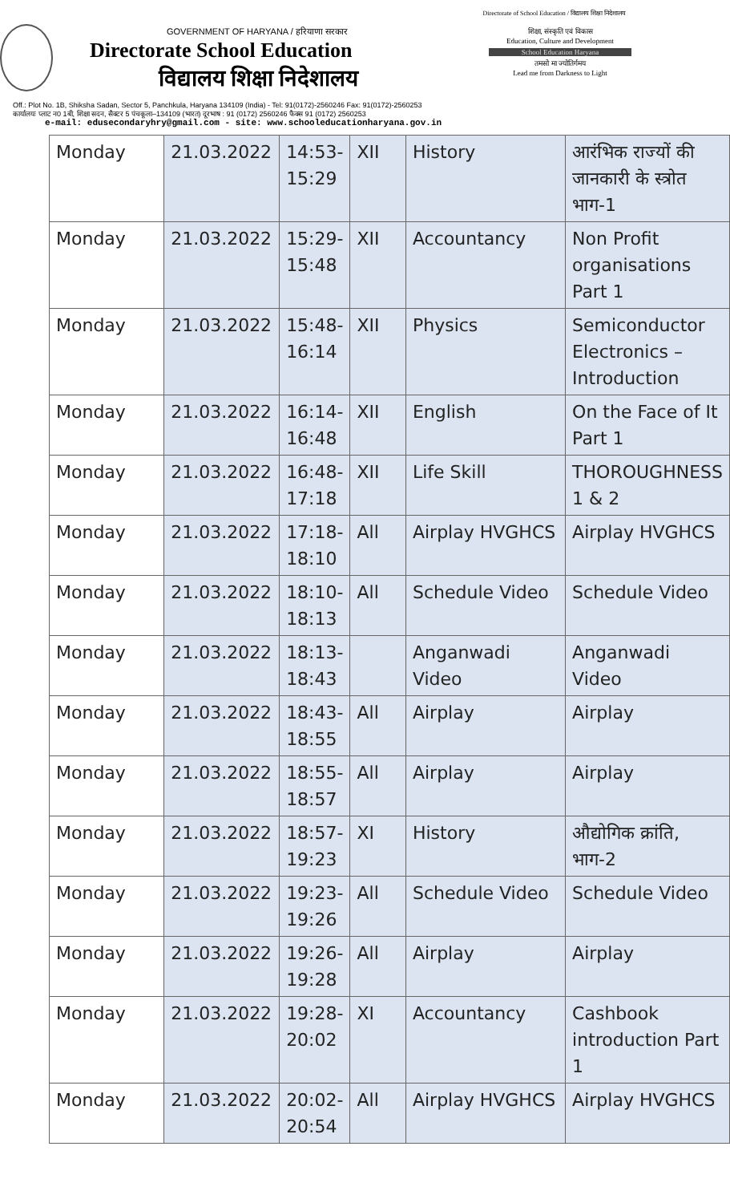Directorate of School Education / विद्यालय शिक्षा निदेशालय
GOVERNMENT OF HARYANA / हरियाणा सरकार
Directorate School Education
विद्यालय शिक्षा निदेशालय
शिक्षा, संस्कृति एवं विकास
Education, Culture and Development
School Education Haryana
तमसो मा ज्योतिर्गमय
Lead me from Darkness to Light
Off.: Plot No. 1B, Shiksha Sadan, Sector 5, Panchkula, Haryana 134109 (India) - Tel: 91(0172)-2560246 Fax: 91(0172)-2560253
कार्यालयः प्लाट न0 1बी, शिक्षा सदन, सैक्टर 5 पंचकूला–134109 (भारत) दूरभाष : 91 (0172) 2560246 फैक्स 91 (0172) 2560253
e-mail: edusecondaryhry@gmail.com - site: www.schooleducationharyana.gov.in
| Monday | 21.03.2022 | 14:53-15:29 | XII | History | आरंभिक राज्यों की जानकारी के स्त्रोत भाग-1 |
| Monday | 21.03.2022 | 15:29-15:48 | XII | Accountancy | Non Profit organisations Part 1 |
| Monday | 21.03.2022 | 15:48-16:14 | XII | Physics | Semiconductor Electronics – Introduction |
| Monday | 21.03.2022 | 16:14-16:48 | XII | English | On the Face of It Part 1 |
| Monday | 21.03.2022 | 16:48-17:18 | XII | Life Skill | THOROUGHNESS 1 & 2 |
| Monday | 21.03.2022 | 17:18-18:10 | All | Airplay HVGHCS | Airplay HVGHCS |
| Monday | 21.03.2022 | 18:10-18:13 | All | Schedule Video | Schedule Video |
| Monday | 21.03.2022 | 18:13-18:43 | | Anganwadi Video | Anganwadi Video |
| Monday | 21.03.2022 | 18:43-18:55 | All | Airplay | Airplay |
| Monday | 21.03.2022 | 18:55-18:57 | All | Airplay | Airplay |
| Monday | 21.03.2022 | 18:57-19:23 | XI | History | औद्योगिक क्रांति, भाग-2 |
| Monday | 21.03.2022 | 19:23-19:26 | All | Schedule Video | Schedule Video |
| Monday | 21.03.2022 | 19:26-19:28 | All | Airplay | Airplay |
| Monday | 21.03.2022 | 19:28-20:02 | XI | Accountancy | Cashbook introduction Part 1 |
| Monday | 21.03.2022 | 20:02-20:54 | All | Airplay HVGHCS | Airplay HVGHCS |